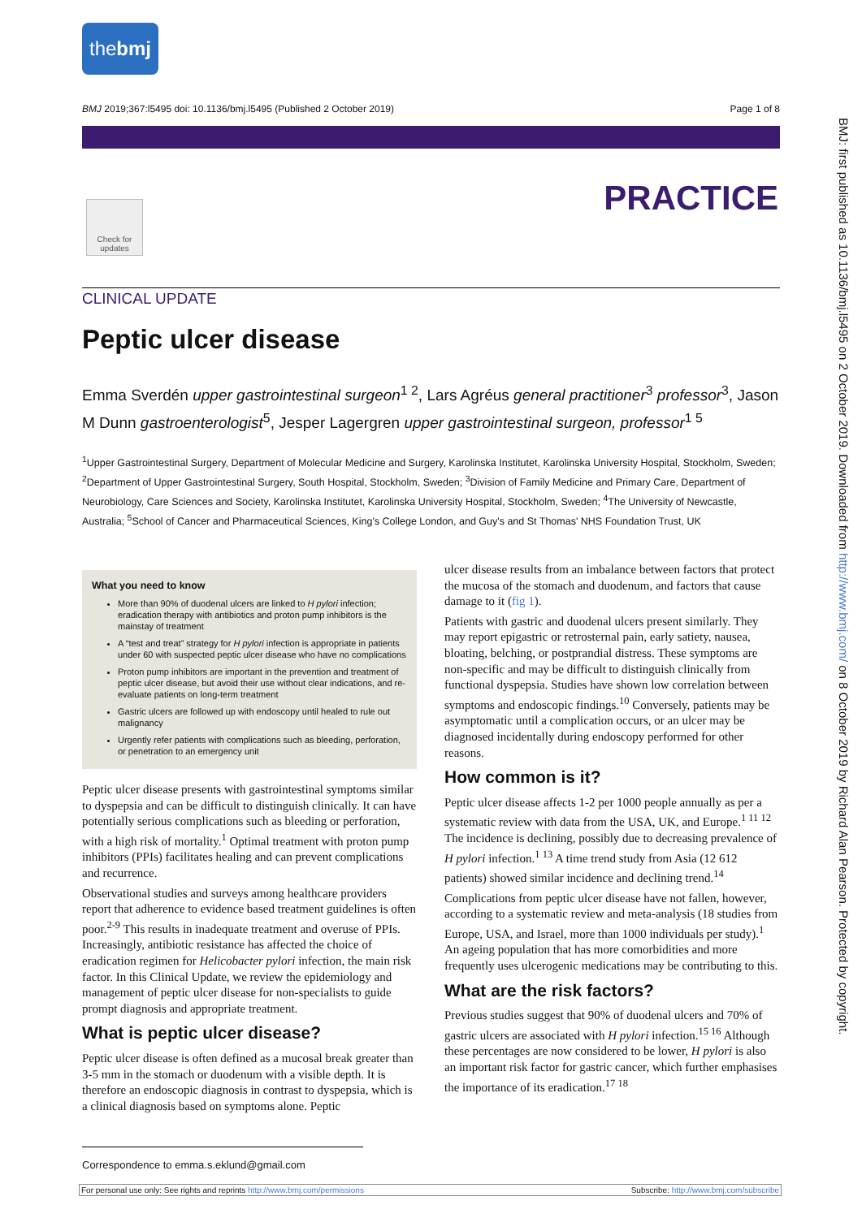thebmj
BMJ 2019;367:l5495 doi: 10.1136/bmj.l5495 (Published 2 October 2019) Page 1 of 8
PRACTICE
Check for updates
BMJ: first published as 10.1136/bmj.l5495 on 2 October 2019. Downloaded from http://www.bmj.com/ on 8 October 2019 by Richard Alan Pearson. Protected by copyright.
CLINICAL UPDATE
Peptic ulcer disease
Emma Sverdén upper gastrointestinal surgeon<sup>1 2</sup>, Lars Agréus general practitioner<sup>3</sup> professor<sup>3</sup>, Jason M Dunn gastroenterologist<sup>5</sup>, Jesper Lagergren upper gastrointestinal surgeon, professor<sup>1 5</sup>
<sup>1</sup> Upper Gastrointestinal Surgery, Department of Molecular Medicine and Surgery, Karolinska Institutet, Karolinska University Hospital, Stockholm, Sweden; <sup>2</sup>Department of Upper Gastrointestinal Surgery, South Hospital, Stockholm, Sweden; <sup>3</sup>Division of Family Medicine and Primary Care, Department of Neurobiology, Care Sciences and Society, Karolinska Institutet, Karolinska University Hospital, Stockholm, Sweden; <sup>4</sup>The University of Newcastle, Australia; <sup>5</sup>School of Cancer and Pharmaceutical Sciences, King's College London, and Guy's and St Thomas' NHS Foundation Trust, UK
What you need to know
More than 90% of duodenal ulcers are linked to H pylori infection; eradication therapy with antibiotics and proton pump inhibitors is the mainstay of treatment
A “test and treat” strategy for H pylori infection is appropriate in patients under 60 with suspected peptic ulcer disease who have no complications
Proton pump inhibitors are important in the prevention and treatment of peptic ulcer disease, but avoid their use without clear indications, and re-evaluate patients on long-term treatment
Gastric ulcers are followed up with endoscopy until healed to rule out malignancy
Urgently refer patients with complications such as bleeding, perforation, or penetration to an emergency unit
Peptic ulcer disease presents with gastrointestinal symptoms similar to dyspepsia and can be difficult to distinguish clinically. It can have potentially serious complications such as bleeding or perforation, with a high risk of mortality.<sup>1</sup> Optimal treatment with proton pump inhibitors (PPIs) facilitates healing and can prevent complications and recurrence.
Observational studies and surveys among healthcare providers report that adherence to evidence based treatment guidelines is often poor.<sup>2-9</sup> This results in inadequate treatment and overuse of PPIs. Increasingly, antibiotic resistance has affected the choice of eradication regimen for Helicobacter pylori infection, the main risk factor. In this Clinical Update, we review the epidemiology and management of peptic ulcer disease for non-specialists to guide prompt diagnosis and appropriate treatment.
What is peptic ulcer disease?
Peptic ulcer disease is often defined as a mucosal break greater than 3-5 mm in the stomach or duodenum with a visible depth. It is therefore an endoscopic diagnosis in contrast to dyspepsia, which is a clinical diagnosis based on symptoms alone. Peptic
ulcer disease results from an imbalance between factors that protect the mucosa of the stomach and duodenum, and factors that cause damage to it (fig 1).
Patients with gastric and duodenal ulcers present similarly. They may report epigastric or retrosternal pain, early satiety, nausea, bloating, belching, or postprandial distress. These symptoms are non-specific and may be difficult to distinguish clinically from functional dyspepsia. Studies have shown low correlation between symptoms and endoscopic findings.<sup>10</sup> Conversely, patients may be asymptomatic until a complication occurs, or an ulcer may be diagnosed incidentally during endoscopy performed for other reasons.
How common is it?
Peptic ulcer disease affects 1-2 per 1000 people annually as per a systematic review with data from the USA, UK, and Europe.<sup>1 11 12</sup> The incidence is declining, possibly due to decreasing prevalence of H pylori infection.<sup>1 13</sup> A time trend study from Asia (12 612 patients) showed similar incidence and declining trend.<sup>14</sup>
Complications from peptic ulcer disease have not fallen, however, according to a systematic review and meta-analysis (18 studies from Europe, USA, and Israel, more than 1000 individuals per study).<sup>1</sup> An ageing population that has more comorbidities and more frequently uses ulcerogenic medications may be contributing to this.
What are the risk factors?
Previous studies suggest that 90% of duodenal ulcers and 70% of gastric ulcers are associated with H pylori infection.<sup>15 16</sup> Although these percentages are now considered to be lower, H pylori is also an important risk factor for gastric cancer, which further emphasises the importance of its eradication.<sup>17 18</sup>
Correspondence to emma.s.eklund@gmail.com
For personal use only: See rights and reprints http://www.bmj.com/permissions Subscribe: http://www.bmj.com/subscribe